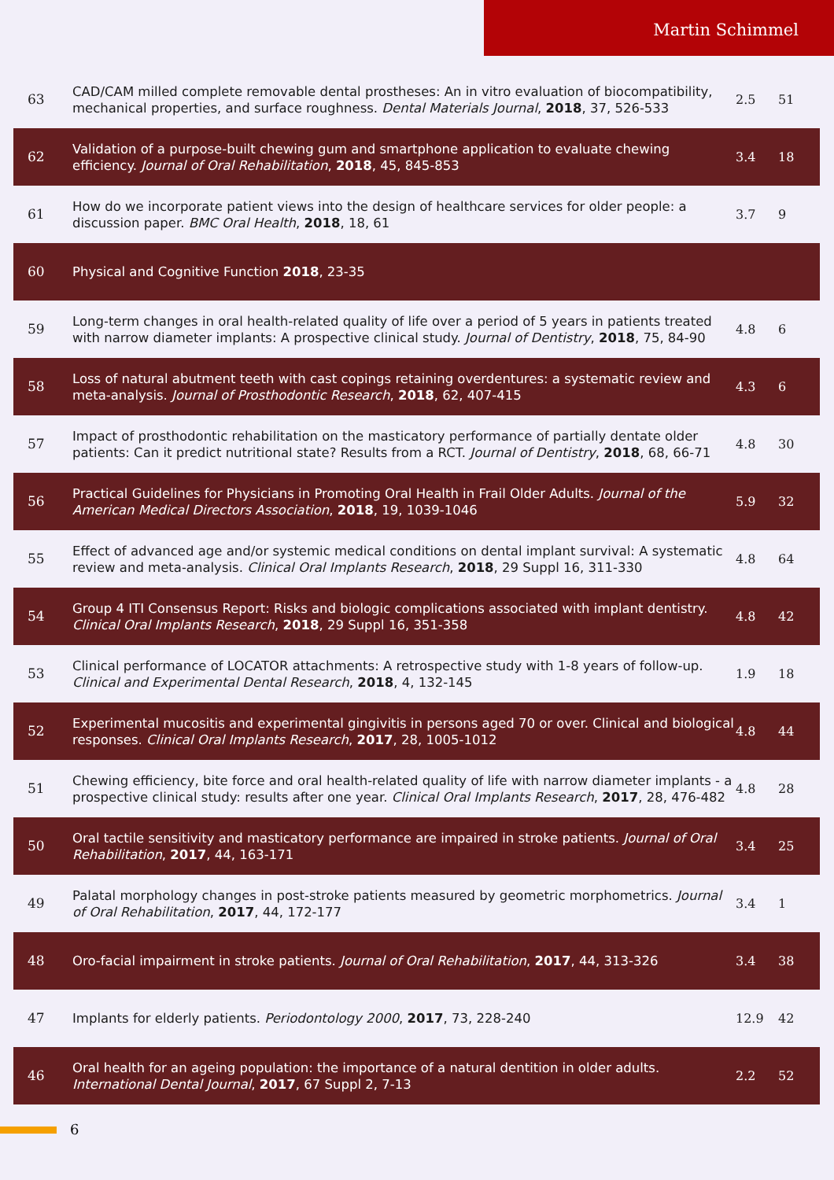Martin Schimmel
| 63 | CAD/CAM milled complete removable dental prostheses: An in vitro evaluation of biocompatibility, mechanical properties, and surface roughness. Dental Materials Journal , 2018 , 37, 526-533 | 2.5 | 51 |
| 62 | Validation of a purpose-built chewing gum and smartphone application to evaluate chewing efficiency. Journal of Oral Rehabilitation , 2018 , 45, 845-853 | 3.4 | 18 |
| 61 | How do we incorporate patient views into the design of healthcare services for older people: a discussion paper. BMC Oral Health , 2018 , 18, 61 | 3.7 | 9 |
| 60 | Physical and Cognitive Function 2018 , 23-35 | | |
| 59 | Long-term changes in oral health-related quality of life over a period of 5 years in patients treated with narrow diameter implants: A prospective clinical study. Journal of Dentistry , 2018 , 75, 84-90 | 4.8 | 6 |
| 58 | Loss of natural abutment teeth with cast copings retaining overdentures: a systematic review and meta-analysis. Journal of Prosthodontic Research , 2018 , 62, 407-415 | 4.3 | 6 |
| 57 | Impact of prosthodontic rehabilitation on the masticatory performance of partially dentate older patients: Can it predict nutritional state? Results from a RCT. Journal of Dentistry , 2018 , 68, 66-71 | 4.8 | 30 |
| 56 | Practical Guidelines for Physicians in Promoting Oral Health in Frail Older Adults. Journal of the American Medical Directors Association , 2018 , 19, 1039-1046 | 5.9 | 32 |
| 55 | Effect of advanced age and/or systemic medical conditions on dental implant survival: A systematic review and meta-analysis. Clinical Oral Implants Research , 2018 , 29 Suppl 16, 311-330 | 4.8 | 64 |
| 54 | Group 4 ITI Consensus Report: Risks and biologic complications associated with implant dentistry. Clinical Oral Implants Research , 2018 , 29 Suppl 16, 351-358 | 4.8 | 42 |
| 53 | Clinical performance of LOCATOR attachments: A retrospective study with 1-8 years of follow-up. Clinical and Experimental Dental Research , 2018 , 4, 132-145 | 1.9 | 18 |
| 52 | Experimental mucositis and experimental gingivitis in persons aged 70 or over. Clinical and biological responses. Clinical Oral Implants Research , 2017 , 28, 1005-1012 | 4.8 | 44 |
| 51 | Chewing efficiency, bite force and oral health-related quality of life with narrow diameter implants - a prospective clinical study: results after one year. Clinical Oral Implants Research , 2017 , 28, 476-482 | 4.8 | 28 |
| 50 | Oral tactile sensitivity and masticatory performance are impaired in stroke patients. Journal of Oral Rehabilitation , 2017 , 44, 163-171 | 3.4 | 25 |
| 49 | Palatal morphology changes in post-stroke patients measured by geometric morphometrics. Journal of Oral Rehabilitation , 2017 , 44, 172-177 | 3.4 | 1 |
| 48 | Oro-facial impairment in stroke patients. Journal of Oral Rehabilitation , 2017 , 44, 313-326 | 3.4 | 38 |
| 47 | Implants for elderly patients. Periodontology 2000 , 2017 , 73, 228-240 | 12.9 | 42 |
| 46 | Oral health for an ageing population: the importance of a natural dentition in older adults. International Dental Journal , 2017 , 67 Suppl 2, 7-13 | 2.2 | 52 |
6